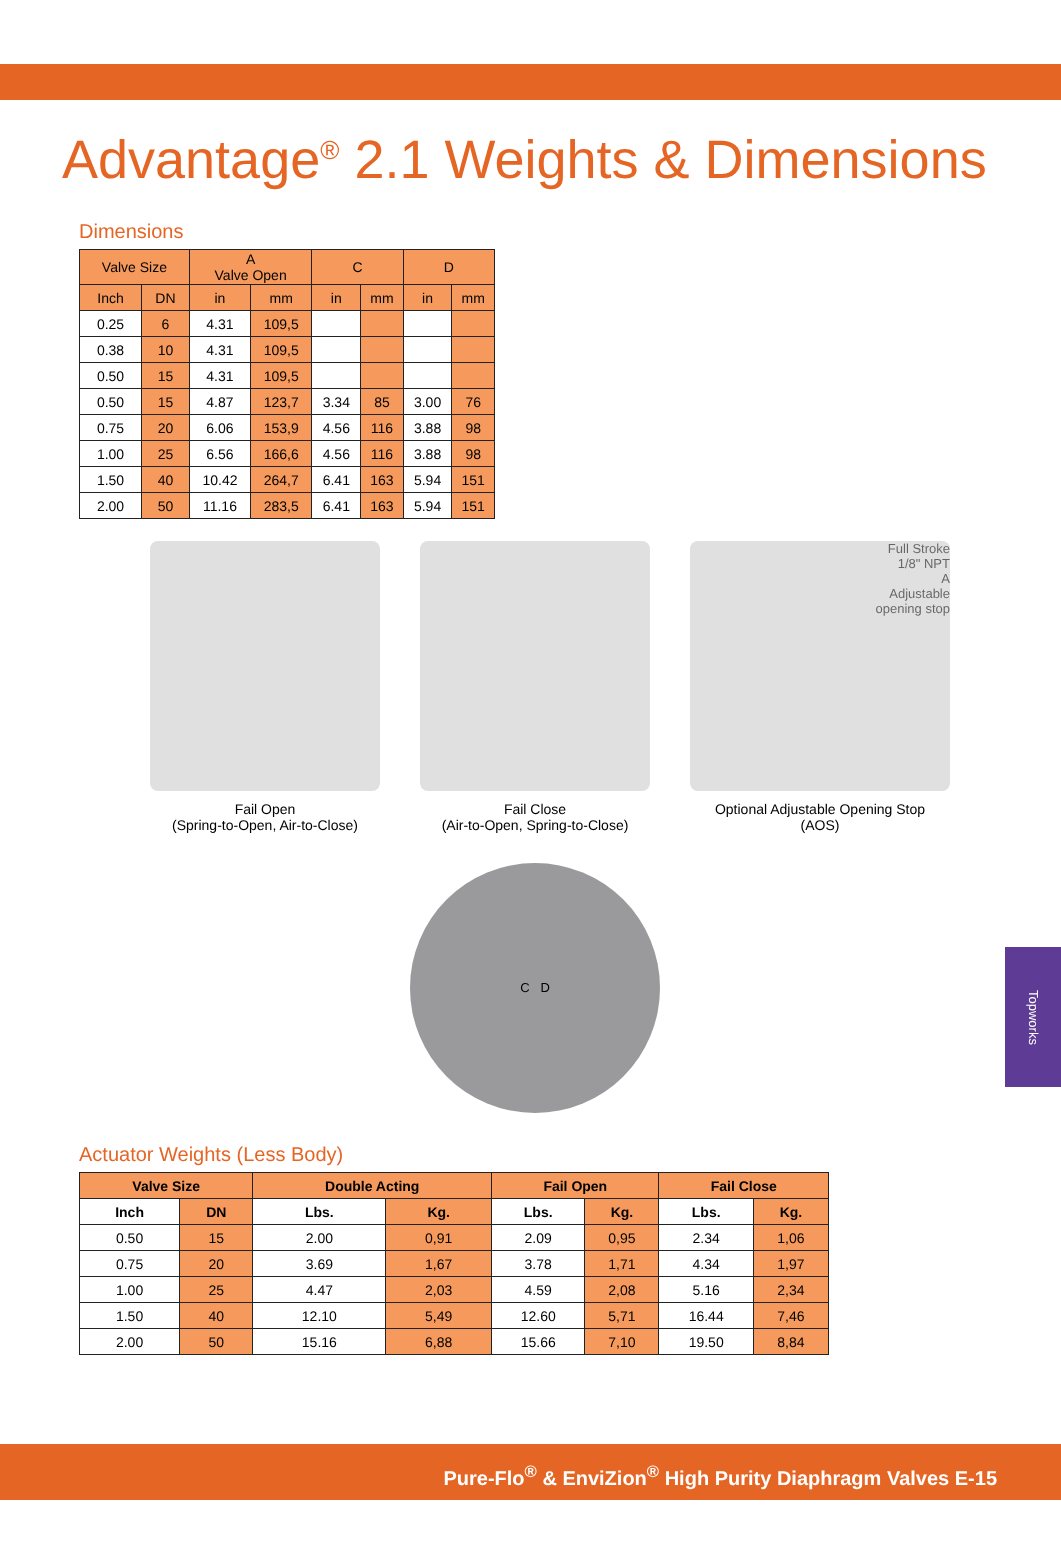Advantage<sup>®</sup> 2.1 Weights & Dimensions
Dimensions
| Valve Size | | A Valve Open | | C | | D | |
| --- | --- | --- | --- | --- | --- | --- | --- |
| Inch | DN | in | mm | in | mm | in | mm |
| 0.25 | 6 | 4.31 | 109,5 | | | | |
| 0.38 | 10 | 4.31 | 109,5 | | | | |
| 0.50 | 15 | 4.31 | 109,5 | | | | |
| 0.50 | 15 | 4.87 | 123,7 | 3.34 | 85 | 3.00 | 76 |
| 0.75 | 20 | 6.06 | 153,9 | 4.56 | 116 | 3.88 | 98 |
| 1.00 | 25 | 6.56 | 166,6 | 4.56 | 116 | 3.88 | 98 |
| 1.50 | 40 | 10.42 | 264,7 | 6.41 | 163 | 5.94 | 151 |
| 2.00 | 50 | 11.16 | 283,5 | 6.41 | 163 | 5.94 | 151 |
Fail Open
(Spring-to-Open, Air-to-Close)
Fail Close
(Air-to-Open, Spring-to-Close)
Full Stroke
1/8" NPT
A
Adjustable
opening stop
Optional Adjustable Opening Stop
(AOS)
C D
Actuator Weights (Less Body)
| Valve Size | | Double Acting | | Fail Open | | Fail Close | |
| --- | --- | --- | --- | --- | --- | --- | --- |
| Inch | DN | Lbs. | Kg. | Lbs. | Kg. | Lbs. | Kg. |
| 0.50 | 15 | 2.00 | 0,91 | 2.09 | 0,95 | 2.34 | 1,06 |
| 0.75 | 20 | 3.69 | 1,67 | 3.78 | 1,71 | 4.34 | 1,97 |
| 1.00 | 25 | 4.47 | 2,03 | 4.59 | 2,08 | 5.16 | 2,34 |
| 1.50 | 40 | 12.10 | 5,49 | 12.60 | 5,71 | 16.44 | 7,46 |
| 2.00 | 50 | 15.16 | 6,88 | 15.66 | 7,10 | 19.50 | 8,84 |
Topworks
Pure-Flo<sup>®</sup> & EnviZion<sup>®</sup> High Purity Diaphragm Valves E-15